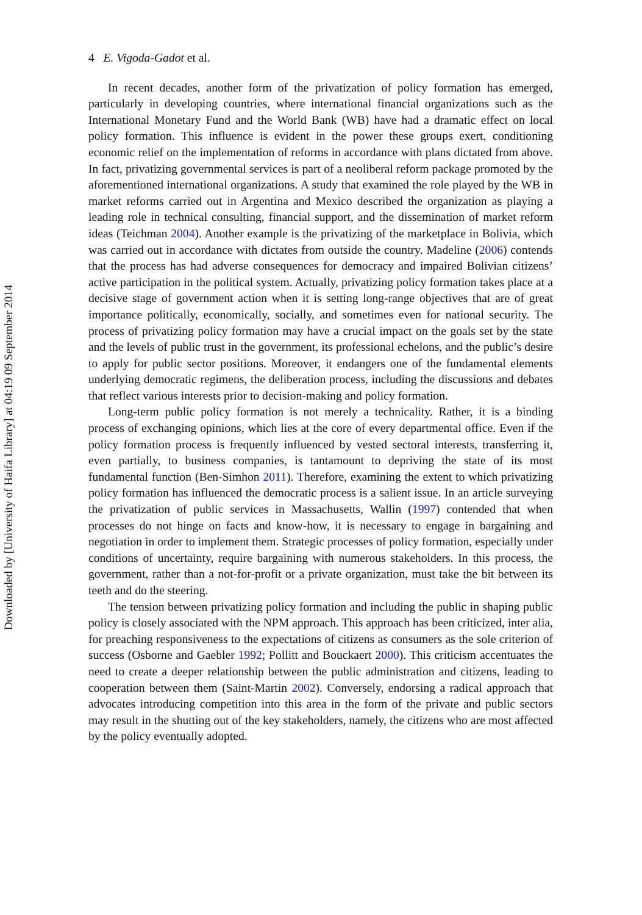4 E. Vigoda-Gadot et al.
In recent decades, another form of the privatization of policy formation has emerged, particularly in developing countries, where international financial organizations such as the International Monetary Fund and the World Bank (WB) have had a dramatic effect on local policy formation. This influence is evident in the power these groups exert, conditioning economic relief on the implementation of reforms in accordance with plans dictated from above. In fact, privatizing governmental services is part of a neoliberal reform package promoted by the aforementioned international organizations. A study that examined the role played by the WB in market reforms carried out in Argentina and Mexico described the organization as playing a leading role in technical consulting, financial support, and the dissemination of market reform ideas (Teichman 2004). Another example is the privatizing of the marketplace in Bolivia, which was carried out in accordance with dictates from outside the country. Madeline (2006) contends that the process has had adverse consequences for democracy and impaired Bolivian citizens’ active participation in the political system. Actually, privatizing policy formation takes place at a decisive stage of government action when it is setting long-range objectives that are of great importance politically, economically, socially, and sometimes even for national security. The process of privatizing policy formation may have a crucial impact on the goals set by the state and the levels of public trust in the government, its professional echelons, and the public’s desire to apply for public sector positions. Moreover, it endangers one of the fundamental elements underlying democratic regimens, the deliberation process, including the discussions and debates that reflect various interests prior to decision-making and policy formation.
Long-term public policy formation is not merely a technicality. Rather, it is a binding process of exchanging opinions, which lies at the core of every departmental office. Even if the policy formation process is frequently influenced by vested sectoral interests, transferring it, even partially, to business companies, is tantamount to depriving the state of its most fundamental function (Ben-Simhon 2011). Therefore, examining the extent to which privatizing policy formation has influenced the democratic process is a salient issue. In an article surveying the privatization of public services in Massachusetts, Wallin (1997) contended that when processes do not hinge on facts and know-how, it is necessary to engage in bargaining and negotiation in order to implement them. Strategic processes of policy formation, especially under conditions of uncertainty, require bargaining with numerous stakeholders. In this process, the government, rather than a not-for-profit or a private organization, must take the bit between its teeth and do the steering.
The tension between privatizing policy formation and including the public in shaping public policy is closely associated with the NPM approach. This approach has been criticized, inter alia, for preaching responsiveness to the expectations of citizens as consumers as the sole criterion of success (Osborne and Gaebler 1992; Pollitt and Bouckaert 2000). This criticism accentuates the need to create a deeper relationship between the public administration and citizens, leading to cooperation between them (Saint-Martin 2002). Conversely, endorsing a radical approach that advocates introducing competition into this area in the form of the private and public sectors may result in the shutting out of the key stakeholders, namely, the citizens who are most affected by the policy eventually adopted.
Downloaded by [University of Haifa Library] at 04:19 09 September 2014